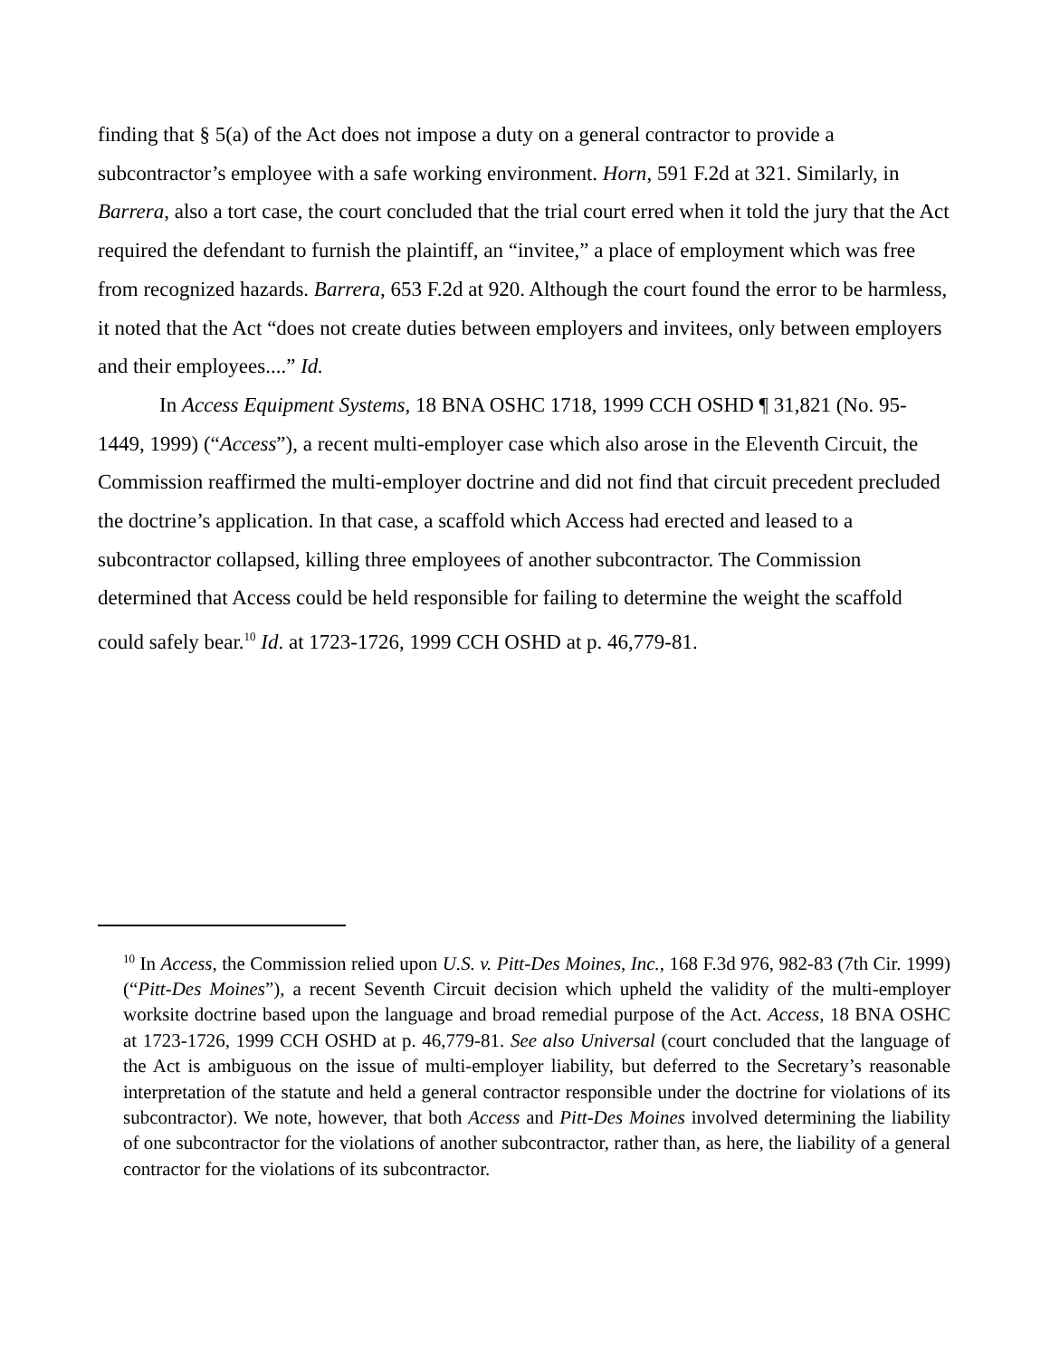finding that § 5(a) of the Act does not impose a duty on a general contractor to provide a subcontractor’s employee with a safe working environment. Horn, 591 F.2d at 321. Similarly, in Barrera, also a tort case, the court concluded that the trial court erred when it told the jury that the Act required the defendant to furnish the plaintiff, an “invitee,” a place of employment which was free from recognized hazards. Barrera, 653 F.2d at 920. Although the court found the error to be harmless, it noted that the Act “does not create duties between employers and invitees, only between employers and their employees....” Id.
In Access Equipment Systems, 18 BNA OSHC 1718, 1999 CCH OSHD ¶ 31,821 (No. 95-1449, 1999) (“Access”), a recent multi-employer case which also arose in the Eleventh Circuit, the Commission reaffirmed the multi-employer doctrine and did not find that circuit precedent precluded the doctrine’s application. In that case, a scaffold which Access had erected and leased to a subcontractor collapsed, killing three employees of another subcontractor. The Commission determined that Access could be held responsible for failing to determine the weight the scaffold could safely bear.<sup>10</sup> Id. at 1723-1726, 1999 CCH OSHD at p. 46,779-81.
<sup>10</sup> In Access, the Commission relied upon U.S. v. Pitt-Des Moines, Inc., 168 F.3d 976, 982-83 (7th Cir. 1999) (“Pitt-Des Moines”), a recent Seventh Circuit decision which upheld the validity of the multi-employer worksite doctrine based upon the language and broad remedial purpose of the Act. Access, 18 BNA OSHC at 1723-1726, 1999 CCH OSHD at p. 46,779-81. See also Universal (court concluded that the language of the Act is ambiguous on the issue of multi-employer liability, but deferred to the Secretary’s reasonable interpretation of the statute and held a general contractor responsible under the doctrine for violations of its subcontractor). We note, however, that both Access and Pitt-Des Moines involved determining the liability of one subcontractor for the violations of another subcontractor, rather than, as here, the liability of a general contractor for the violations of its subcontractor.